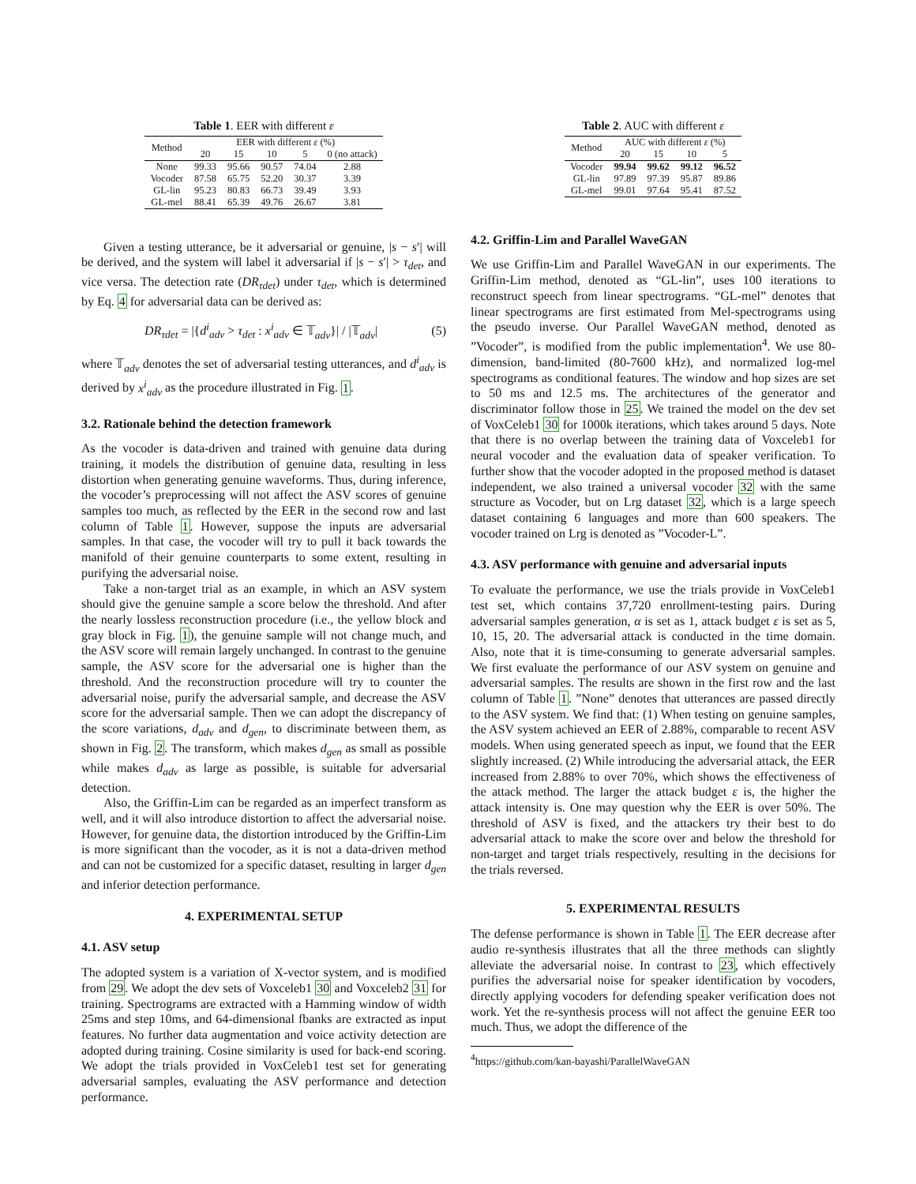Table 1. EER with different ε
| Method | EER with different ε (%) | | | | |
| --- | --- | --- | --- | --- | --- |
| | 20 | 15 | 10 | 5 | 0 (no attack) |
| None | 99.33 | 95.66 | 90.57 | 74.04 | 2.88 |
| Vocoder | 87.58 | 65.75 | 52.20 | 30.37 | 3.39 |
| GL-lin | 95.23 | 80.83 | 66.73 | 39.49 | 3.93 |
| GL-mel | 88.41 | 65.39 | 49.76 | 26.67 | 3.81 |
Given a testing utterance, be it adversarial or genuine, |s − s′| will be derived, and the system will label it adversarial if |s − s′| > τ<sub>det</sub>, and vice versa. The detection rate (DR<sub>τdet</sub>) under τ<sub>det</sub>, which is determined by Eq. 4 for adversarial data can be derived as:
DR<sub>τdet</sub> = |{d<sup>i</sup><sub>adv</sub> > τ<sub>det</sub> : x<sup>i</sup><sub>adv</sub> ∈ 𝕋<sub>adv</sub>}| / |𝕋<sub>adv</sub>| (5)
where 𝕋<sub>adv</sub> denotes the set of adversarial testing utterances, and d<sup>i</sup><sub>adv</sub> is derived by x<sup>i</sup><sub>adv</sub> as the procedure illustrated in Fig. 1.
3.2. Rationale behind the detection framework
As the vocoder is data-driven and trained with genuine data during training, it models the distribution of genuine data, resulting in less distortion when generating genuine waveforms. Thus, during inference, the vocoder’s preprocessing will not affect the ASV scores of genuine samples too much, as reflected by the EER in the second row and last column of Table 1. However, suppose the inputs are adversarial samples. In that case, the vocoder will try to pull it back towards the manifold of their genuine counterparts to some extent, resulting in purifying the adversarial noise.
Take a non-target trial as an example, in which an ASV system should give the genuine sample a score below the threshold. And after the nearly lossless reconstruction procedure (i.e., the yellow block and gray block in Fig. 1), the genuine sample will not change much, and the ASV score will remain largely unchanged. In contrast to the genuine sample, the ASV score for the adversarial one is higher than the threshold. And the reconstruction procedure will try to counter the adversarial noise, purify the adversarial sample, and decrease the ASV score for the adversarial sample. Then we can adopt the discrepancy of the score variations, d<sub>adv</sub> and d<sub>gen</sub>, to discriminate between them, as shown in Fig. 2. The transform, which makes d<sub>gen</sub> as small as possible while makes d<sub>adv</sub> as large as possible, is suitable for adversarial detection.
Also, the Griffin-Lim can be regarded as an imperfect transform as well, and it will also introduce distortion to affect the adversarial noise. However, for genuine data, the distortion introduced by the Griffin-Lim is more significant than the vocoder, as it is not a data-driven method and can not be customized for a specific dataset, resulting in larger d<sub>gen</sub> and inferior detection performance.
4. EXPERIMENTAL SETUP
4.1. ASV setup
The adopted system is a variation of X-vector system, and is modified from 29. We adopt the dev sets of Voxceleb1 30 and Voxceleb2 31 for training. Spectrograms are extracted with a Hamming window of width 25ms and step 10ms, and 64-dimensional fbanks are extracted as input features. No further data augmentation and voice activity detection are adopted during training. Cosine similarity is used for back-end scoring. We adopt the trials provided in VoxCeleb1 test set for generating adversarial samples, evaluating the ASV performance and detection performance.
Table 2. AUC with different ε
| Method | AUC with different ε (%) | | | |
| --- | --- | --- | --- | --- |
| | 20 | 15 | 10 | 5 |
| Vocoder | 99.94 | 99.62 | 99.12 | 96.52 |
| GL-lin | 97.89 | 97.39 | 95.87 | 89.86 |
| GL-mel | 99.01 | 97.64 | 95.41 | 87.52 |
4.2. Griffin-Lim and Parallel WaveGAN
We use Griffin-Lim and Parallel WaveGAN in our experiments. The Griffin-Lim method, denoted as “GL-lin”, uses 100 iterations to reconstruct speech from linear spectrograms. “GL-mel” denotes that linear spectrograms are first estimated from Mel-spectrograms using the pseudo inverse. Our Parallel WaveGAN method, denoted as ”Vocoder”, is modified from the public implementation<sup>4</sup>. We use 80-dimension, band-limited (80-7600 kHz), and normalized log-mel spectrograms as conditional features. The window and hop sizes are set to 50 ms and 12.5 ms. The architectures of the generator and discriminator follow those in 25. We trained the model on the dev set of VoxCeleb1 30 for 1000k iterations, which takes around 5 days. Note that there is no overlap between the training data of Voxceleb1 for neural vocoder and the evaluation data of speaker verification. To further show that the vocoder adopted in the proposed method is dataset independent, we also trained a universal vocoder 32 with the same structure as Vocoder, but on Lrg dataset 32, which is a large speech dataset containing 6 languages and more than 600 speakers. The vocoder trained on Lrg is denoted as ”Vocoder-L”.
4.3. ASV performance with genuine and adversarial inputs
To evaluate the performance, we use the trials provide in VoxCeleb1 test set, which contains 37,720 enrollment-testing pairs. During adversarial samples generation, α is set as 1, attack budget ε is set as 5, 10, 15, 20. The adversarial attack is conducted in the time domain. Also, note that it is time-consuming to generate adversarial samples. We first evaluate the performance of our ASV system on genuine and adversarial samples. The results are shown in the first row and the last column of Table 1. ”None” denotes that utterances are passed directly to the ASV system. We find that: (1) When testing on genuine samples, the ASV system achieved an EER of 2.88%, comparable to recent ASV models. When using generated speech as input, we found that the EER slightly increased. (2) While introducing the adversarial attack, the EER increased from 2.88% to over 70%, which shows the effectiveness of the attack method. The larger the attack budget ε is, the higher the attack intensity is. One may question why the EER is over 50%. The threshold of ASV is fixed, and the attackers try their best to do adversarial attack to make the score over and below the threshold for non-target and target trials respectively, resulting in the decisions for the trials reversed.
5. EXPERIMENTAL RESULTS
The defense performance is shown in Table 1. The EER decrease after audio re-synthesis illustrates that all the three methods can slightly alleviate the adversarial noise. In contrast to 23, which effectively purifies the adversarial noise for speaker identification by vocoders, directly applying vocoders for defending speaker verification does not work. Yet the re-synthesis process will not affect the genuine EER too much. Thus, we adopt the difference of the
<sup>4</sup> https://github.com/kan-bayashi/ParallelWaveGAN